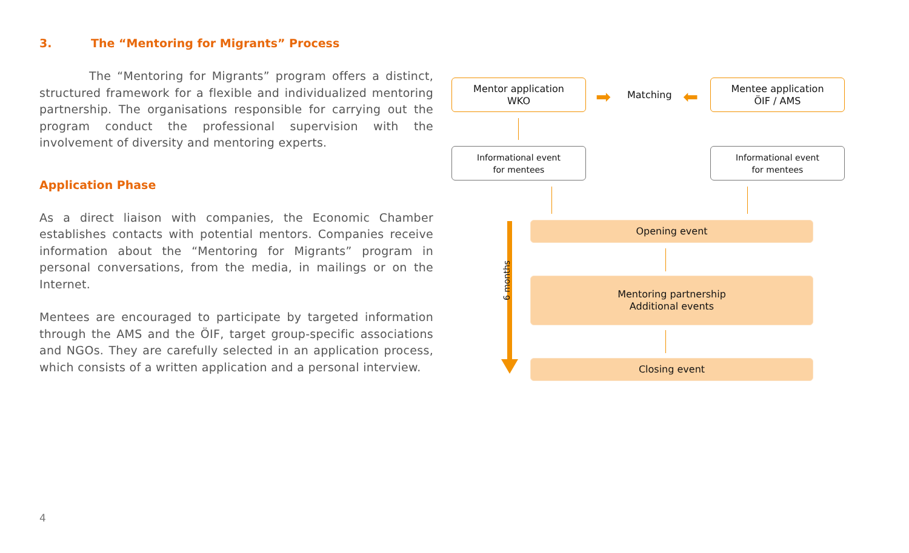3. The “Mentoring for Migrants” Process
The “Mentoring for Migrants” program offers a distinct, structured framework for a flexible and individualized mentoring partnership. The organisations responsible for carrying out the program conduct the professional supervision with the involvement of diversity and mentoring experts.
Application Phase
As a direct liaison with companies, the Economic Chamber establishes contacts with potential mentors. Companies receive information about the “Mentoring for Migrants” program in personal conversations, from the media, in mailings or on the Internet.
Mentees are encouraged to participate by targeted information through the AMS and the ÖIF, target group-specific associations and NGOs. They are carefully selected in an application process, which consists of a written application and a personal interview.
Mentor application
WKO
➡ Matching ⬅
Mentee application
ÖIF / AMS
Informational event
for mentees
Informational event
for mentees
6 months
Opening event
Mentoring partnership
Additional events
Closing event
4